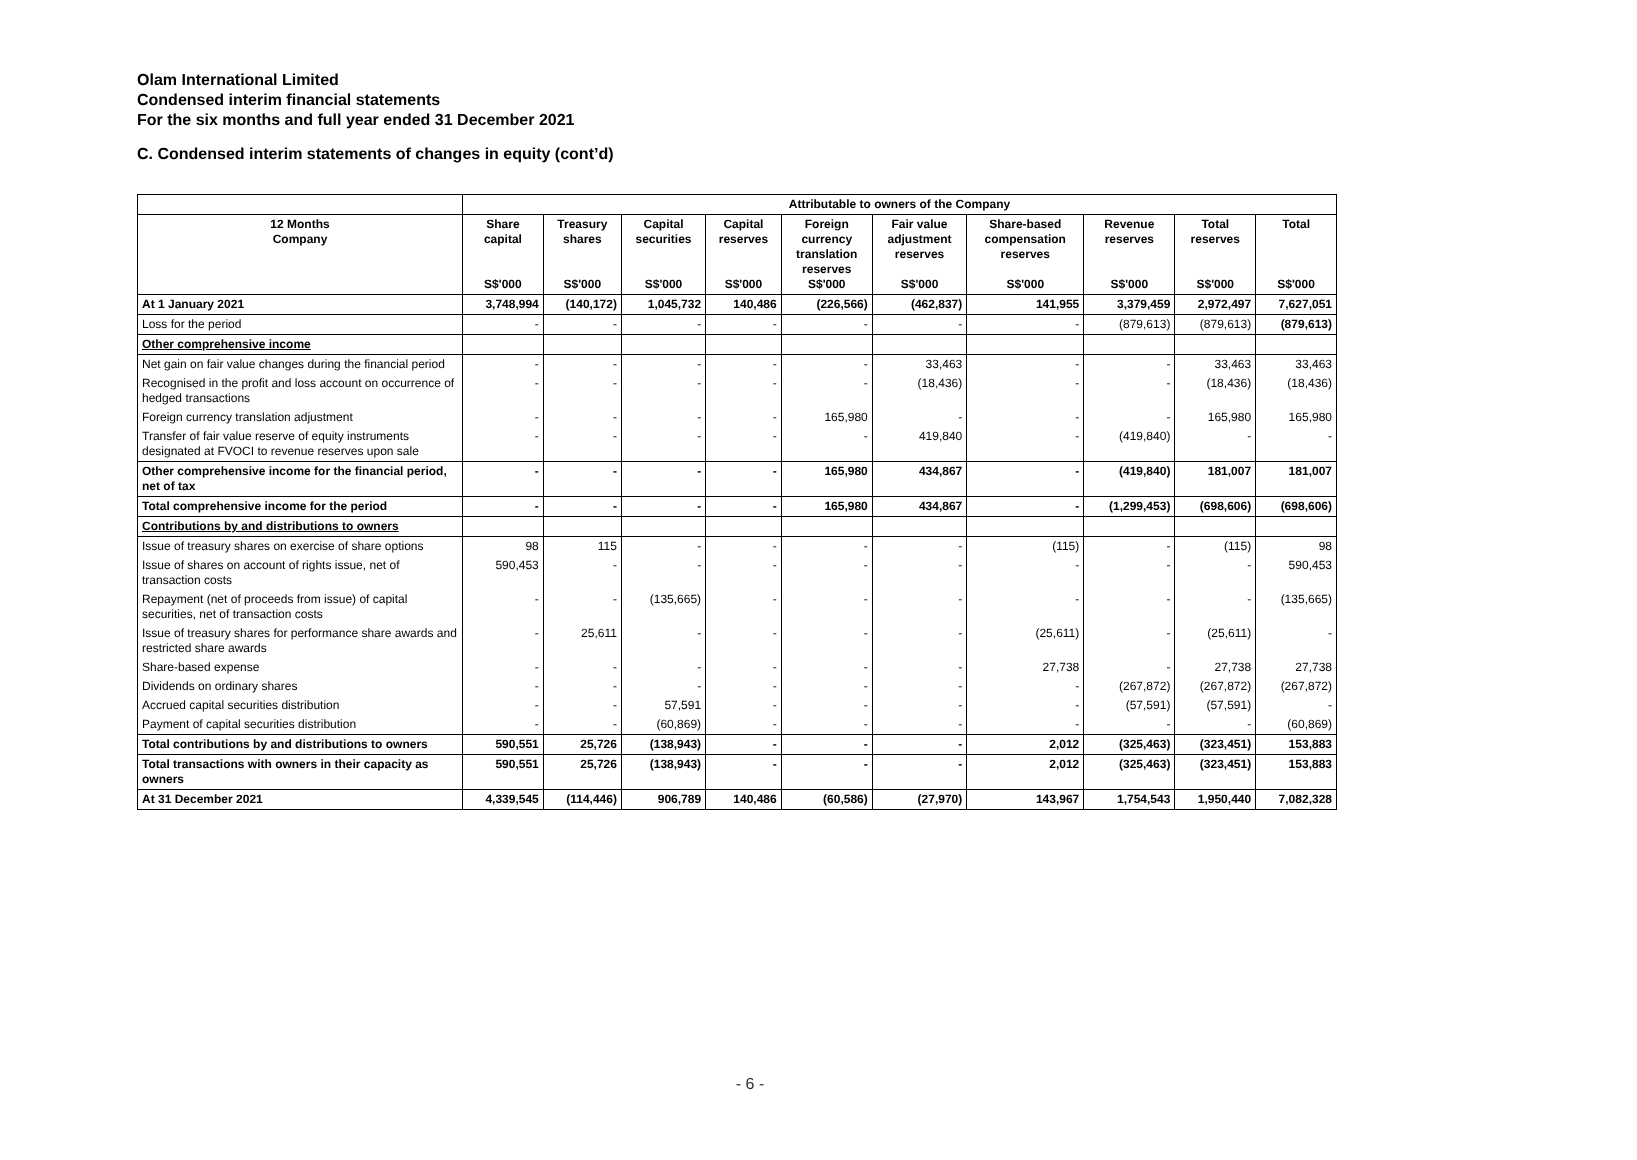Olam International Limited
Condensed interim financial statements
For the six months and full year ended 31 December 2021
C. Condensed interim statements of changes in equity (cont’d)
| | Attributable to owners of the Company | | | | | | | | | |
| --- | --- | --- | --- | --- | --- | --- | --- | --- | --- | --- |
| 12 Months Company | Share capital S$'000 | Treasury shares S$'000 | Capital securities S$'000 | Capital reserves S$'000 | Foreign currency translation reserves S$'000 | Fair value adjustment reserves S$'000 | Share-based compensation reserves S$'000 | Revenue reserves S$'000 | Total reserves S$'000 | Total S$'000 |
| At 1 January 2021 | 3,748,994 | (140,172) | 1,045,732 | 140,486 | (226,566) | (462,837) | 141,955 | 3,379,459 | 2,972,497 | 7,627,051 |
| Loss for the period | - | - | - | - | - | - | - | (879,613) | (879,613) | (879,613) |
| Other comprehensive income | | | | | | | | | | |
| Net gain on fair value changes during the financial period | - | - | - | - | - | 33,463 | - | - | 33,463 | 33,463 |
| Recognised in the profit and loss account on occurrence of hedged transactions | - | - | - | - | - | (18,436) | - | - | (18,436) | (18,436) |
| Foreign currency translation adjustment | - | - | - | - | 165,980 | - | - | - | 165,980 | 165,980 |
| Transfer of fair value reserve of equity instruments designated at FVOCI to revenue reserves upon sale | - | - | - | - | - | 419,840 | - | (419,840) | - | - |
| Other comprehensive income for the financial period, net of tax | - | - | - | - | 165,980 | 434,867 | - | (419,840) | 181,007 | 181,007 |
| Total comprehensive income for the period | - | - | - | - | 165,980 | 434,867 | - | (1,299,453) | (698,606) | (698,606) |
| Contributions by and distributions to owners | | | | | | | | | | |
| Issue of treasury shares on exercise of share options | 98 | 115 | - | - | - | - | (115) | - | (115) | 98 |
| Issue of shares on account of rights issue, net of transaction costs | 590,453 | - | - | - | - | - | - | - | - | 590,453 |
| Repayment (net of proceeds from issue) of capital securities, net of transaction costs | - | - | (135,665) | - | - | - | - | - | - | (135,665) |
| Issue of treasury shares for performance share awards and restricted share awards | - | 25,611 | - | - | - | - | (25,611) | - | (25,611) | - |
| Share-based expense | - | - | - | - | - | - | 27,738 | - | 27,738 | 27,738 |
| Dividends on ordinary shares | - | - | - | - | - | - | - | (267,872) | (267,872) | (267,872) |
| Accrued capital securities distribution | - | - | 57,591 | - | - | - | - | (57,591) | (57,591) | - |
| Payment of capital securities distribution | - | - | (60,869) | - | - | - | - | - | - | (60,869) |
| Total contributions by and distributions to owners | 590,551 | 25,726 | (138,943) | - | - | - | 2,012 | (325,463) | (323,451) | 153,883 |
| Total transactions with owners in their capacity as owners | 590,551 | 25,726 | (138,943) | - | - | - | 2,012 | (325,463) | (323,451) | 153,883 |
| At 31 December 2021 | 4,339,545 | (114,446) | 906,789 | 140,486 | (60,586) | (27,970) | 143,967 | 1,754,543 | 1,950,440 | 7,082,328 |
- 6 -